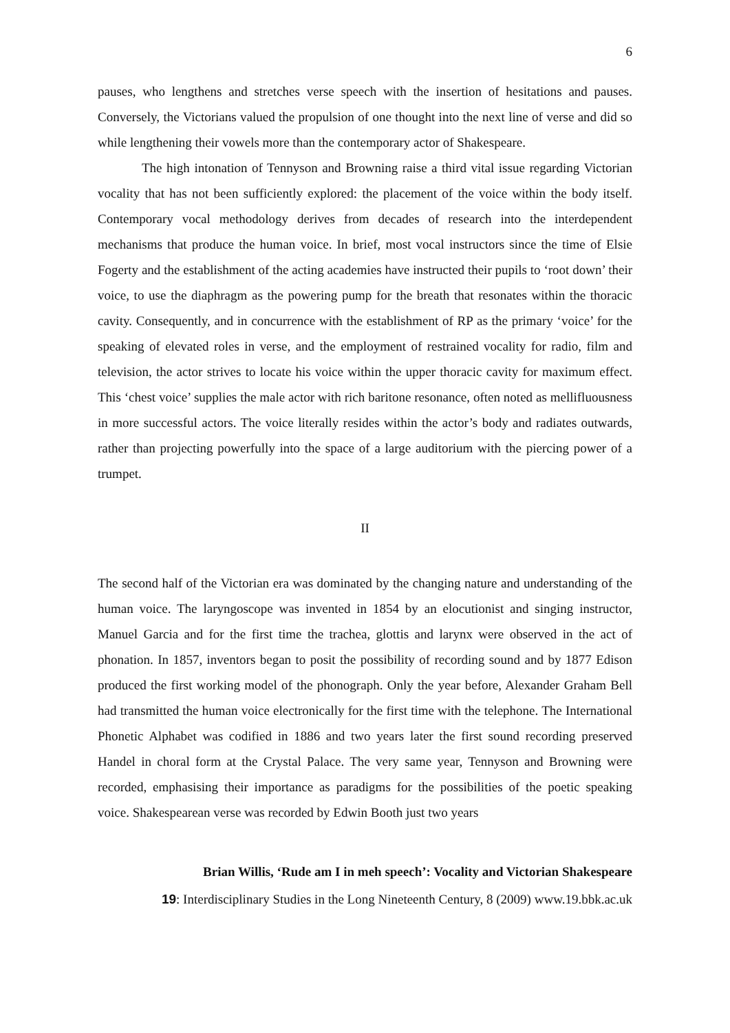6
pauses, who lengthens and stretches verse speech with the insertion of hesitations and pauses. Conversely, the Victorians valued the propulsion of one thought into the next line of verse and did so while lengthening their vowels more than the contemporary actor of Shakespeare.
The high intonation of Tennyson and Browning raise a third vital issue regarding Victorian vocality that has not been sufficiently explored: the placement of the voice within the body itself. Contemporary vocal methodology derives from decades of research into the interdependent mechanisms that produce the human voice. In brief, most vocal instructors since the time of Elsie Fogerty and the establishment of the acting academies have instructed their pupils to ‘root down’ their voice, to use the diaphragm as the powering pump for the breath that resonates within the thoracic cavity. Consequently, and in concurrence with the establishment of RP as the primary ‘voice’ for the speaking of elevated roles in verse, and the employment of restrained vocality for radio, film and television, the actor strives to locate his voice within the upper thoracic cavity for maximum effect. This ‘chest voice’ supplies the male actor with rich baritone resonance, often noted as mellifluousness in more successful actors. The voice literally resides within the actor’s body and radiates outwards, rather than projecting powerfully into the space of a large auditorium with the piercing power of a trumpet.
II
The second half of the Victorian era was dominated by the changing nature and understanding of the human voice. The laryngoscope was invented in 1854 by an elocutionist and singing instructor, Manuel Garcia and for the first time the trachea, glottis and larynx were observed in the act of phonation. In 1857, inventors began to posit the possibility of recording sound and by 1877 Edison produced the first working model of the phonograph. Only the year before, Alexander Graham Bell had transmitted the human voice electronically for the first time with the telephone. The International Phonetic Alphabet was codified in 1886 and two years later the first sound recording preserved Handel in choral form at the Crystal Palace. The very same year, Tennyson and Browning were recorded, emphasising their importance as paradigms for the possibilities of the poetic speaking voice. Shakespearean verse was recorded by Edwin Booth just two years
Brian Willis, ‘Rude am I in meh speech’: Vocality and Victorian Shakespeare
19: Interdisciplinary Studies in the Long Nineteenth Century, 8 (2009) www.19.bbk.ac.uk